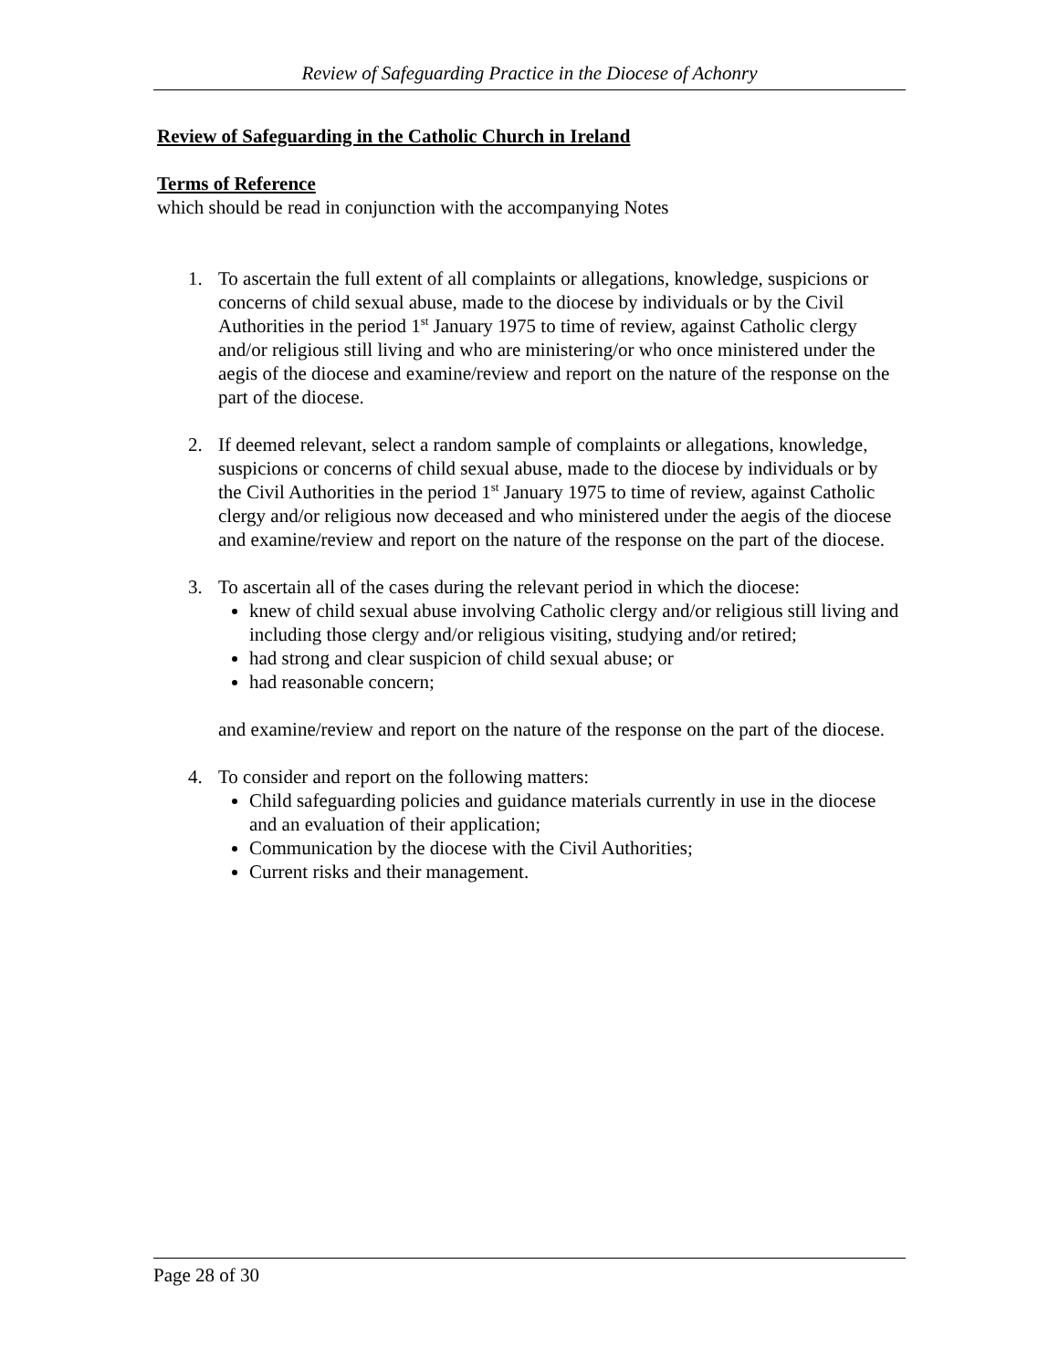Review of Safeguarding Practice in the Diocese of Achonry
Review of Safeguarding in the Catholic Church in Ireland
Terms of Reference
which should be read in conjunction with the accompanying Notes
1. To ascertain the full extent of all complaints or allegations, knowledge, suspicions or concerns of child sexual abuse, made to the diocese by individuals or by the Civil Authorities in the period 1<sup>st</sup> January 1975 to time of review, against Catholic clergy and/or religious still living and who are ministering/or who once ministered under the aegis of the diocese and examine/review and report on the nature of the response on the part of the diocese.
2. If deemed relevant, select a random sample of complaints or allegations, knowledge, suspicions or concerns of child sexual abuse, made to the diocese by individuals or by the Civil Authorities in the period 1<sup>st</sup> January 1975 to time of review, against Catholic clergy and/or religious now deceased and who ministered under the aegis of the diocese and examine/review and report on the nature of the response on the part of the diocese.
3. To ascertain all of the cases during the relevant period in which the diocese:
knew of child sexual abuse involving Catholic clergy and/or religious still living and including those clergy and/or religious visiting, studying and/or retired;
had strong and clear suspicion of child sexual abuse; or
had reasonable concern;
and examine/review and report on the nature of the response on the part of the diocese.
4. To consider and report on the following matters:
Child safeguarding policies and guidance materials currently in use in the diocese and an evaluation of their application;
Communication by the diocese with the Civil Authorities;
Current risks and their management.
Page 28 of 30